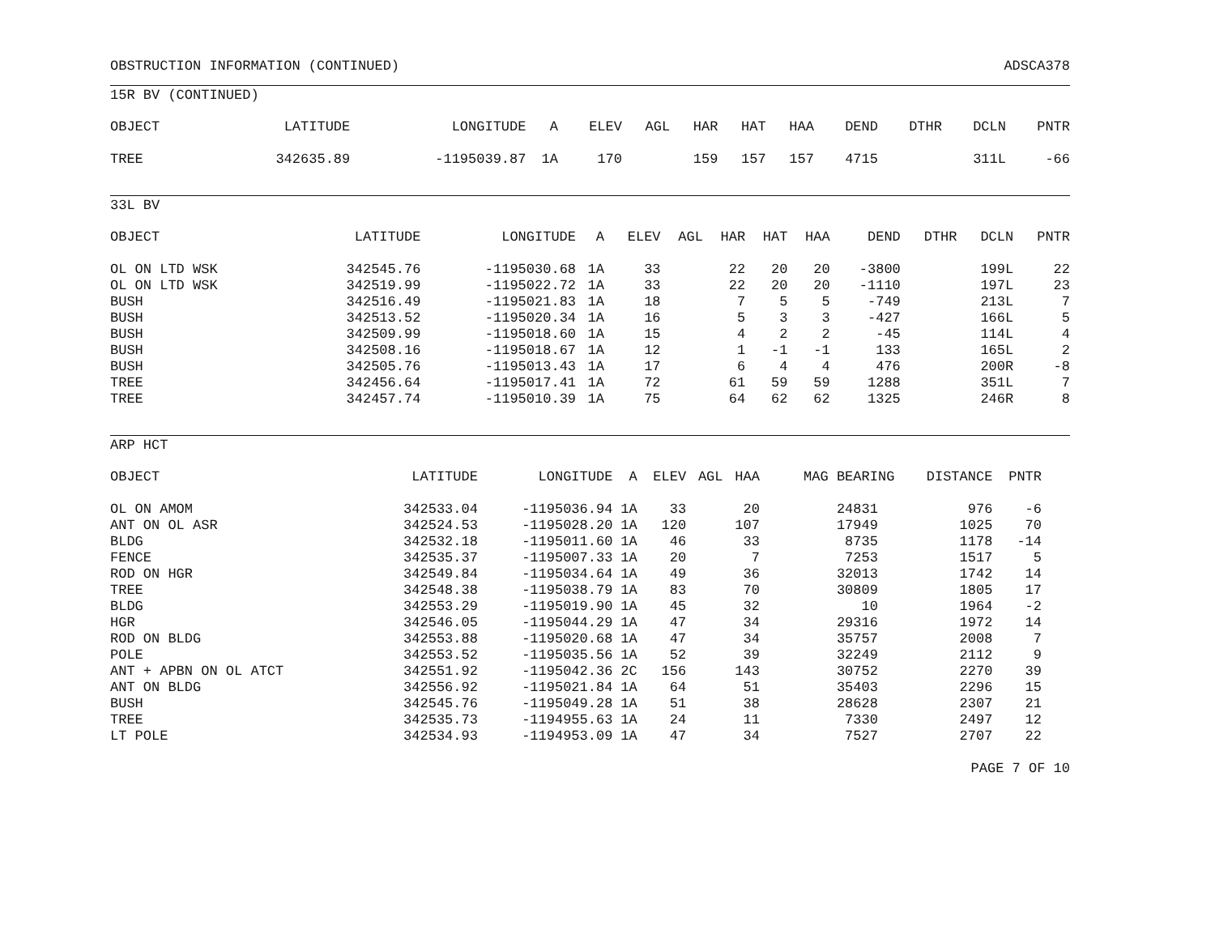OBSTRUCTION INFORMATION (CONTINUED) ADSCA378
15R BV (CONTINUED)
| OBJECT | LATITUDE | LONGITUDE | A | ELEV | AGL | HAR | HAT | HAA | DEND | DTHR | DCLN | PNTR |
| --- | --- | --- | --- | --- | --- | --- | --- | --- | --- | --- | --- | --- |
| TREE | 342635.89 | -1195039.87 | 1A | 170 | | 159 | 157 | 157 | 4715 | | 311L | -66 |
33L BV
| OBJECT | LATITUDE | LONGITUDE | A | ELEV | AGL | HAR | HAT | HAA | DEND | DTHR | DCLN | PNTR |
| --- | --- | --- | --- | --- | --- | --- | --- | --- | --- | --- | --- | --- |
| OL ON LTD WSK | 342545.76 | -1195030.68 | 1A | 33 | | 22 | 20 | 20 | -3800 | | 199L | 22 |
| OL ON LTD WSK | 342519.99 | -1195022.72 | 1A | 33 | | 22 | 20 | 20 | -1110 | | 197L | 23 |
| BUSH | 342516.49 | -1195021.83 | 1A | 18 | | 7 | 5 | 5 | -749 | | 213L | 7 |
| BUSH | 342513.52 | -1195020.34 | 1A | 16 | | 5 | 3 | 3 | -427 | | 166L | 5 |
| BUSH | 342509.99 | -1195018.60 | 1A | 15 | | 4 | 2 | 2 | -45 | | 114L | 4 |
| BUSH | 342508.16 | -1195018.67 | 1A | 12 | | 1 | -1 | -1 | 133 | | 165L | 2 |
| BUSH | 342505.76 | -1195013.43 | 1A | 17 | | 6 | 4 | 4 | 476 | | 200R | -8 |
| TREE | 342456.64 | -1195017.41 | 1A | 72 | | 61 | 59 | 59 | 1288 | | 351L | 7 |
| TREE | 342457.74 | -1195010.39 | 1A | 75 | | 64 | 62 | 62 | 1325 | | 246R | 8 |
ARP HCT
| OBJECT | LATITUDE | LONGITUDE | A | ELEV | AGL | HAA | MAG BEARING | DISTANCE | PNTR |
| --- | --- | --- | --- | --- | --- | --- | --- | --- | --- |
| OL ON AMOM | 342533.04 | -1195036.94 | 1A | 33 | | 20 | 24831 | 976 | -6 |
| ANT ON OL ASR | 342524.53 | -1195028.20 | 1A | 120 | | 107 | 17949 | 1025 | 70 |
| BLDG | 342532.18 | -1195011.60 | 1A | 46 | | 33 | 8735 | 1178 | -14 |
| FENCE | 342535.37 | -1195007.33 | 1A | 20 | | 7 | 7253 | 1517 | 5 |
| ROD ON HGR | 342549.84 | -1195034.64 | 1A | 49 | | 36 | 32013 | 1742 | 14 |
| TREE | 342548.38 | -1195038.79 | 1A | 83 | | 70 | 30809 | 1805 | 17 |
| BLDG | 342553.29 | -1195019.90 | 1A | 45 | | 32 | 10 | 1964 | -2 |
| HGR | 342546.05 | -1195044.29 | 1A | 47 | | 34 | 29316 | 1972 | 14 |
| ROD ON BLDG | 342553.88 | -1195020.68 | 1A | 47 | | 34 | 35757 | 2008 | 7 |
| POLE | 342553.52 | -1195035.56 | 1A | 52 | | 39 | 32249 | 2112 | 9 |
| ANT + APBN ON OL ATCT | 342551.92 | -1195042.36 | 2C | 156 | | 143 | 30752 | 2270 | 39 |
| ANT ON BLDG | 342556.92 | -1195021.84 | 1A | 64 | | 51 | 35403 | 2296 | 15 |
| BUSH | 342545.76 | -1195049.28 | 1A | 51 | | 38 | 28628 | 2307 | 21 |
| TREE | 342535.73 | -1194955.63 | 1A | 24 | | 11 | 7330 | 2497 | 12 |
| LT POLE | 342534.93 | -1194953.09 | 1A | 47 | | 34 | 7527 | 2707 | 22 |
PAGE 7 OF 10